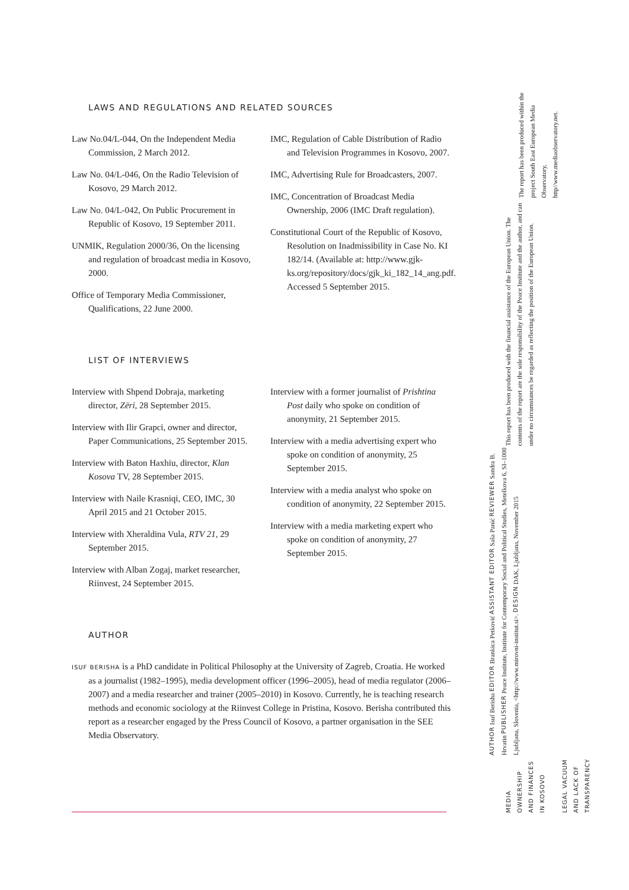LAWS AND REGULATIONS AND RELATED SOURCES
Law No.04/L-044, On the Independent Media Commission, 2 March 2012.
Law No. 04/L-046, On the Radio Television of Kosovo, 29 March 2012.
Law No. 04/L-042, On Public Procurement in Republic of Kosovo, 19 September 2011.
UNMIK, Regulation 2000/36, On the licensing and regulation of broadcast media in Kosovo, 2000.
Office of Temporary Media Commissioner, Qualifications, 22 June 2000.
IMC, Regulation of Cable Distribution of Radio and Television Programmes in Kosovo, 2007.
IMC, Advertising Rule for Broadcasters, 2007.
IMC, Concentration of Broadcast Media Ownership, 2006 (IMC Draft regulation).
Constitutional Court of the Republic of Kosovo, Resolution on Inadmissibility in Case No. KI 182/14. (Available at: http://www.gjk-ks.org/repository/docs/gjk_ki_182_14_ang.pdf. Accessed 5 September 2015.
LIST OF INTERVIEWS
Interview with Shpend Dobraja, marketing director, Zëri, 28 September 2015.
Interview with Ilir Grapci, owner and director, Paper Communications, 25 September 2015.
Interview with Baton Haxhiu, director, Klan Kosova TV, 28 September 2015.
Interview with Naile Krasniqi, CEO, IMC, 30 April 2015 and 21 October 2015.
Interview with Xheraldina Vula, RTV 21, 29 September 2015.
Interview with Alban Zogaj, market researcher, Riinvest, 24 September 2015.
Interview with a former journalist of Prishtina Post daily who spoke on condition of anonymity, 21 September 2015.
Interview with a media advertising expert who spoke on condition of anonymity, 25 September 2015.
Interview with a media analyst who spoke on condition of anonymity, 22 September 2015.
Interview with a media marketing expert who spoke on condition of anonymity, 27 September 2015.
AUTHOR
ISUF BERISHA is a PhD candidate in Political Philosophy at the University of Zagreb, Croatia. He worked as a journalist (1982–1995), media development officer (1996–2005), head of media regulator (2006–2007) and a media researcher and trainer (2005–2010) in Kosovo. Currently, he is teaching research methods and economic sociology at the Riinvest College in Pristina, Kosovo. Berisha contributed this report as a researcher engaged by the Press Council of Kosovo, a partner organisation in the SEE Media Observatory.
The report has been produced within the project South East European Media Observatory, http//www.mediaobservatory.net.
This report has been produced with the financial assistance of the European Union. The contents of the report are the sole responsibility of the Peace Institute and the author, and can under no circumstances be regarded as reflecting the position of the European Union.
AUTHOR Isuf Berisha EDITOR Brankica Petković ASSISTANT EDITOR Saša Panić REVIEWER Sandra B. Hrvatin PUBLISHER Peace Institute, Institute for Contemporary Social and Political Studies, Metelkova 6, SI–1000 Ljubljana, Slovenia, <http://www.mirovni-institut.si>. DESIGN DAK, Ljubljana, November 2015
MEDIA OWNERSHIP AND FINANCES IN KOSOVO
LEGAL VACUUM AND LACK OF TRANSPARENCY